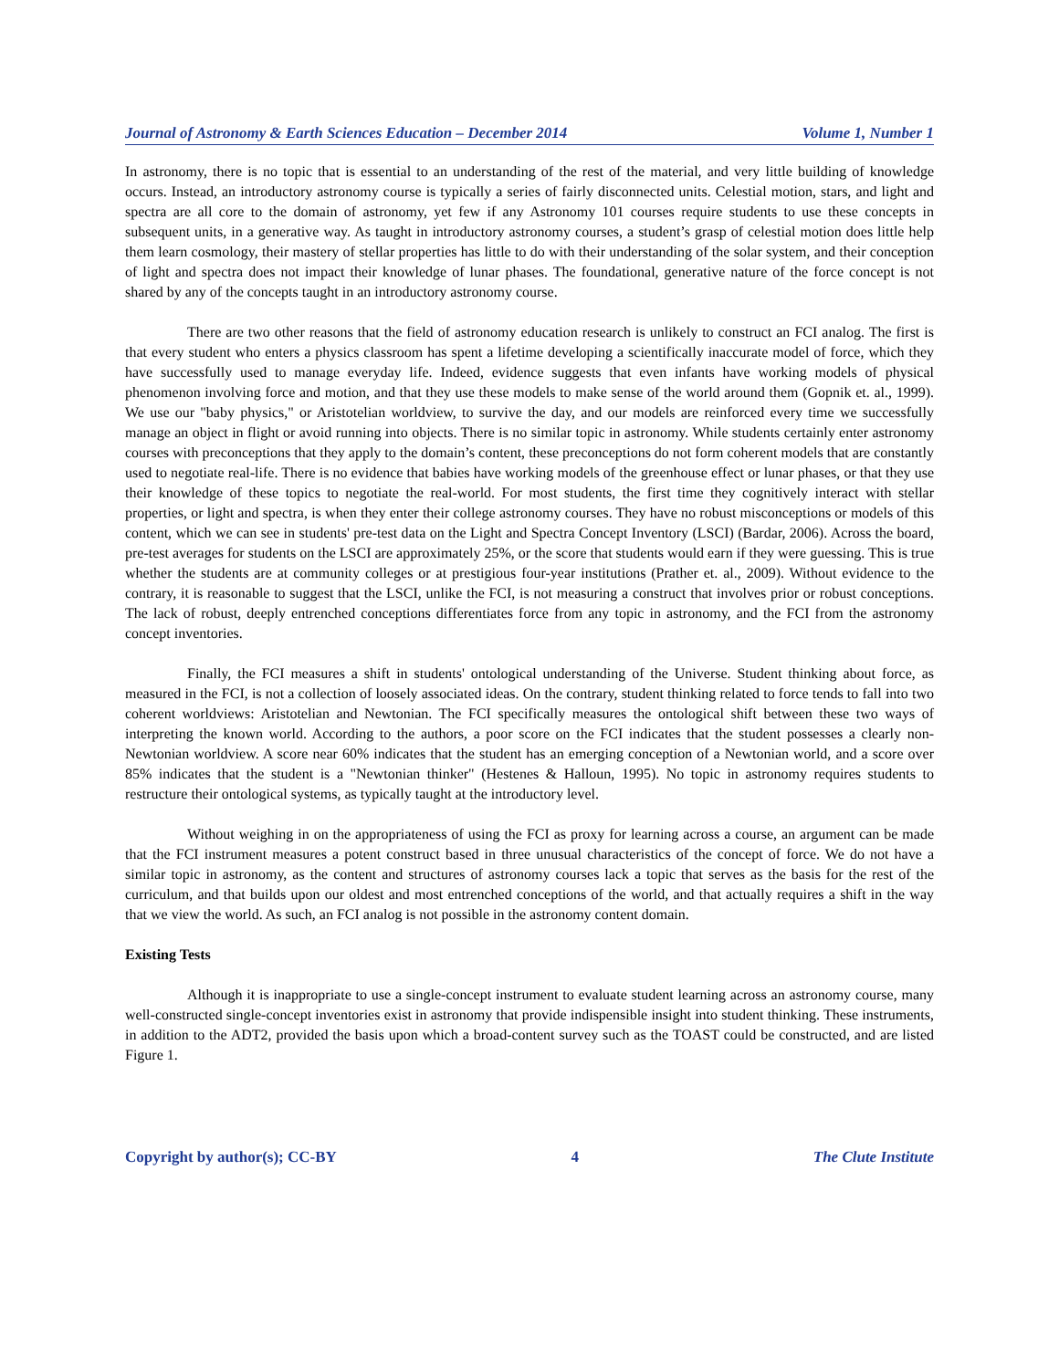Journal of Astronomy & Earth Sciences Education – December 2014 Volume 1, Number 1
In astronomy, there is no topic that is essential to an understanding of the rest of the material, and very little building of knowledge occurs. Instead, an introductory astronomy course is typically a series of fairly disconnected units. Celestial motion, stars, and light and spectra are all core to the domain of astronomy, yet few if any Astronomy 101 courses require students to use these concepts in subsequent units, in a generative way. As taught in introductory astronomy courses, a student’s grasp of celestial motion does little help them learn cosmology, their mastery of stellar properties has little to do with their understanding of the solar system, and their conception of light and spectra does not impact their knowledge of lunar phases. The foundational, generative nature of the force concept is not shared by any of the concepts taught in an introductory astronomy course.
There are two other reasons that the field of astronomy education research is unlikely to construct an FCI analog. The first is that every student who enters a physics classroom has spent a lifetime developing a scientifically inaccurate model of force, which they have successfully used to manage everyday life. Indeed, evidence suggests that even infants have working models of physical phenomenon involving force and motion, and that they use these models to make sense of the world around them (Gopnik et. al., 1999). We use our "baby physics," or Aristotelian worldview, to survive the day, and our models are reinforced every time we successfully manage an object in flight or avoid running into objects. There is no similar topic in astronomy. While students certainly enter astronomy courses with preconceptions that they apply to the domain’s content, these preconceptions do not form coherent models that are constantly used to negotiate real-life. There is no evidence that babies have working models of the greenhouse effect or lunar phases, or that they use their knowledge of these topics to negotiate the real-world. For most students, the first time they cognitively interact with stellar properties, or light and spectra, is when they enter their college astronomy courses. They have no robust misconceptions or models of this content, which we can see in students' pre-test data on the Light and Spectra Concept Inventory (LSCI) (Bardar, 2006). Across the board, pre-test averages for students on the LSCI are approximately 25%, or the score that students would earn if they were guessing. This is true whether the students are at community colleges or at prestigious four-year institutions (Prather et. al., 2009). Without evidence to the contrary, it is reasonable to suggest that the LSCI, unlike the FCI, is not measuring a construct that involves prior or robust conceptions. The lack of robust, deeply entrenched conceptions differentiates force from any topic in astronomy, and the FCI from the astronomy concept inventories.
Finally, the FCI measures a shift in students' ontological understanding of the Universe. Student thinking about force, as measured in the FCI, is not a collection of loosely associated ideas. On the contrary, student thinking related to force tends to fall into two coherent worldviews: Aristotelian and Newtonian. The FCI specifically measures the ontological shift between these two ways of interpreting the known world. According to the authors, a poor score on the FCI indicates that the student possesses a clearly non-Newtonian worldview. A score near 60% indicates that the student has an emerging conception of a Newtonian world, and a score over 85% indicates that the student is a "Newtonian thinker" (Hestenes & Halloun, 1995). No topic in astronomy requires students to restructure their ontological systems, as typically taught at the introductory level.
Without weighing in on the appropriateness of using the FCI as proxy for learning across a course, an argument can be made that the FCI instrument measures a potent construct based in three unusual characteristics of the concept of force. We do not have a similar topic in astronomy, as the content and structures of astronomy courses lack a topic that serves as the basis for the rest of the curriculum, and that builds upon our oldest and most entrenched conceptions of the world, and that actually requires a shift in the way that we view the world. As such, an FCI analog is not possible in the astronomy content domain.
Existing Tests
Although it is inappropriate to use a single-concept instrument to evaluate student learning across an astronomy course, many well-constructed single-concept inventories exist in astronomy that provide indispensible insight into student thinking. These instruments, in addition to the ADT2, provided the basis upon which a broad-content survey such as the TOAST could be constructed, and are listed Figure 1.
Copyright by author(s); CC-BY 4 The Clute Institute